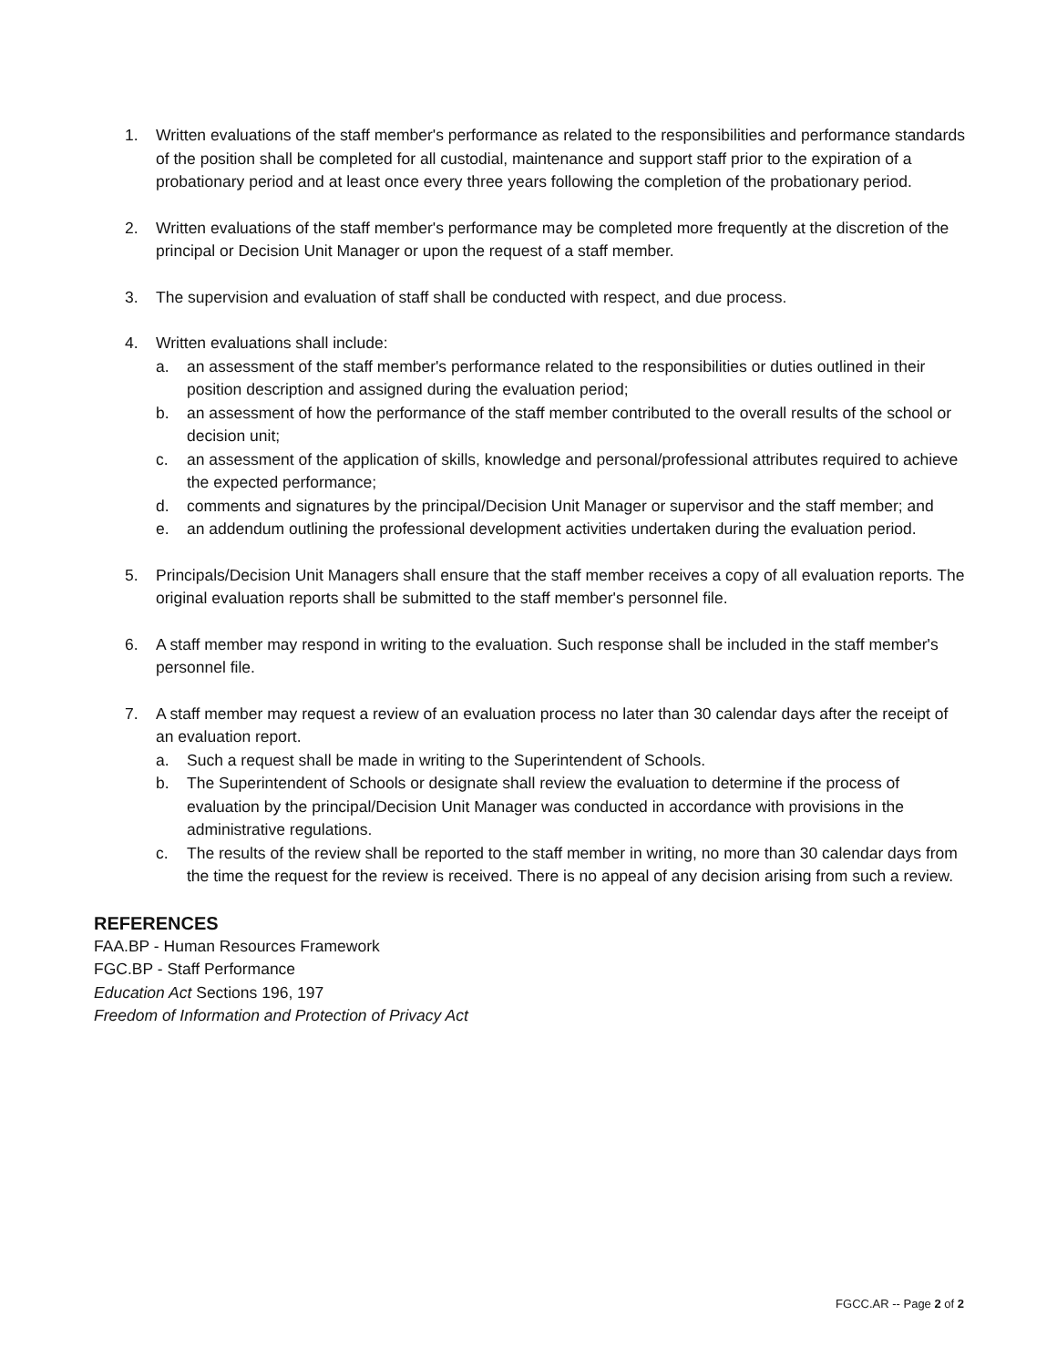1. Written evaluations of the staff member's performance as related to the responsibilities and performance standards of the position shall be completed for all custodial, maintenance and support staff prior to the expiration of a probationary period and at least once every three years following the completion of the probationary period.
2. Written evaluations of the staff member's performance may be completed more frequently at the discretion of the principal or Decision Unit Manager or upon the request of a staff member.
3. The supervision and evaluation of staff shall be conducted with respect, and due process.
4. Written evaluations shall include:
a. an assessment of the staff member's performance related to the responsibilities or duties outlined in their position description and assigned during the evaluation period;
b. an assessment of how the performance of the staff member contributed to the overall results of the school or decision unit;
c. an assessment of the application of skills, knowledge and personal/professional attributes required to achieve the expected performance;
d. comments and signatures by the principal/Decision Unit Manager or supervisor and the staff member; and
e. an addendum outlining the professional development activities undertaken during the evaluation period.
5. Principals/Decision Unit Managers shall ensure that the staff member receives a copy of all evaluation reports. The original evaluation reports shall be submitted to the staff member's personnel file.
6. A staff member may respond in writing to the evaluation. Such response shall be included in the staff member's personnel file.
7. A staff member may request a review of an evaluation process no later than 30 calendar days after the receipt of an evaluation report.
a. Such a request shall be made in writing to the Superintendent of Schools.
b. The Superintendent of Schools or designate shall review the evaluation to determine if the process of evaluation by the principal/Decision Unit Manager was conducted in accordance with provisions in the administrative regulations.
c. The results of the review shall be reported to the staff member in writing, no more than 30 calendar days from the time the request for the review is received. There is no appeal of any decision arising from such a review.
REFERENCES
FAA.BP - Human Resources Framework
FGC.BP - Staff Performance
Education Act Sections 196, 197
Freedom of Information and Protection of Privacy Act
FGCC.AR -- Page 2 of 2